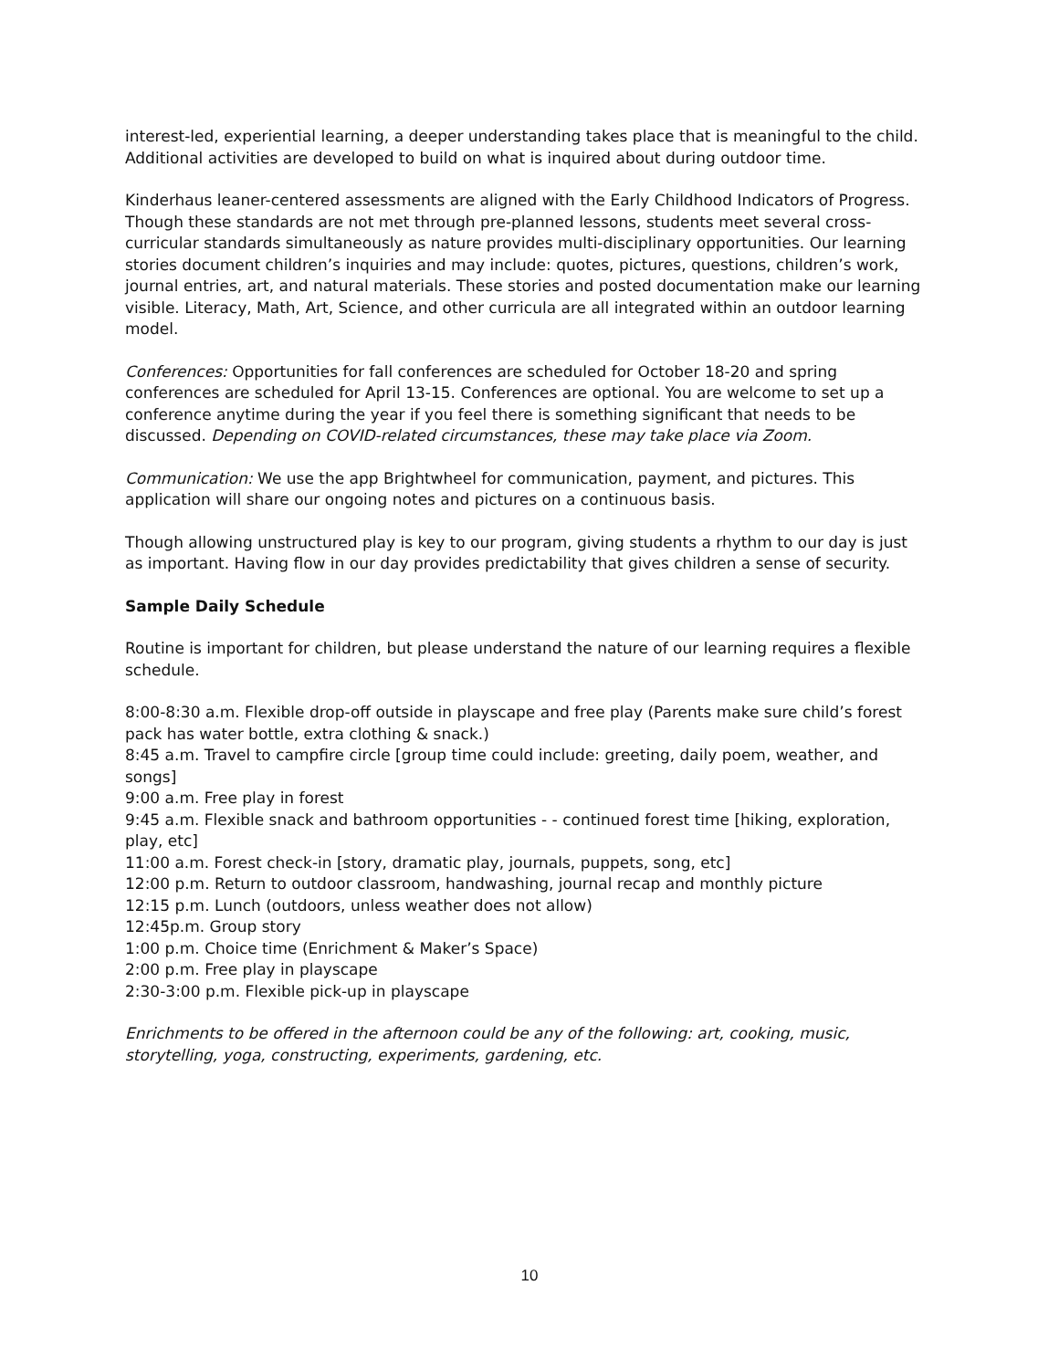interest-led, experiential learning, a deeper understanding takes place that is meaningful to the child. Additional activities are developed to build on what is inquired about during outdoor time.
Kinderhaus leaner-centered assessments are aligned with the Early Childhood Indicators of Progress. Though these standards are not met through pre-planned lessons, students meet several cross-curricular standards simultaneously as nature provides multi-disciplinary opportunities. Our learning stories document children’s inquiries and may include: quotes, pictures, questions, children’s work, journal entries, art, and natural materials. These stories and posted documentation make our learning visible. Literacy, Math, Art, Science, and other curricula are all integrated within an outdoor learning model.
Conferences: Opportunities for fall conferences are scheduled for October 18-20 and spring conferences are scheduled for April 13-15. Conferences are optional. You are welcome to set up a conference anytime during the year if you feel there is something significant that needs to be discussed. Depending on COVID-related circumstances, these may take place via Zoom.
Communication: We use the app Brightwheel for communication, payment, and pictures. This application will share our ongoing notes and pictures on a continuous basis.
Though allowing unstructured play is key to our program, giving students a rhythm to our day is just as important. Having flow in our day provides predictability that gives children a sense of security.
Sample Daily Schedule
Routine is important for children, but please understand the nature of our learning requires a flexible schedule.
8:00-8:30 a.m. Flexible drop-off outside in playscape and free play (Parents make sure child’s forest pack has water bottle, extra clothing & snack.)
8:45 a.m. Travel to campfire circle [group time could include: greeting, daily poem, weather, and songs]
9:00 a.m. Free play in forest
9:45 a.m. Flexible snack and bathroom opportunities - - continued forest time [hiking, exploration, play, etc]
11:00 a.m. Forest check-in [story, dramatic play, journals, puppets, song, etc]
12:00 p.m. Return to outdoor classroom, handwashing, journal recap and monthly picture
12:15 p.m. Lunch (outdoors, unless weather does not allow)
12:45p.m. Group story
1:00 p.m. Choice time (Enrichment & Maker’s Space)
2:00 p.m. Free play in playscape
2:30-3:00 p.m. Flexible pick-up in playscape
Enrichments to be offered in the afternoon could be any of the following: art, cooking, music, storytelling, yoga, constructing, experiments, gardening, etc.
10